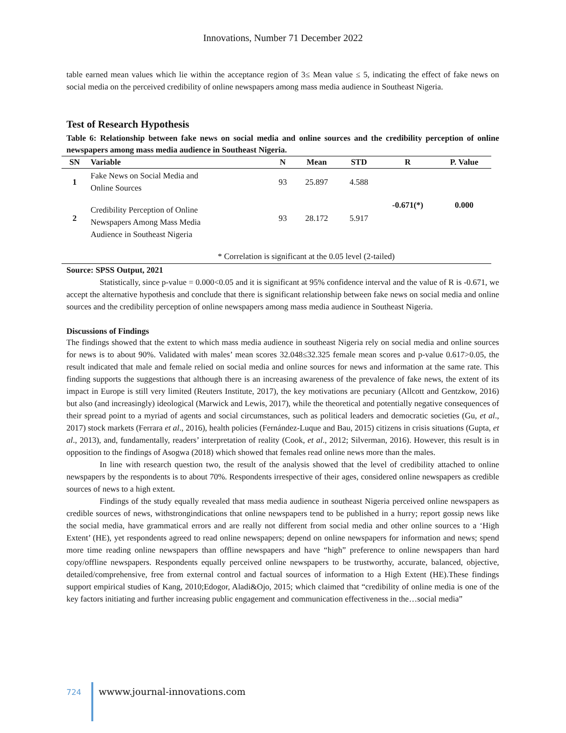Innovations, Number 71 December 2022
table earned mean values which lie within the acceptance region of 3≤ Mean value ≤ 5, indicating the effect of fake news on social media on the perceived credibility of online newspapers among mass media audience in Southeast Nigeria.
Test of Research Hypothesis
Table 6: Relationship between fake news on social media and online sources and the credibility perception of online newspapers among mass media audience in Southeast Nigeria.
| SN | Variable | N | Mean | STD | R | P. Value |
| --- | --- | --- | --- | --- | --- | --- |
| 1 | Fake News on Social Media and Online Sources | 93 | 25.897 | 4.588 | -0.671(*) | 0.000 |
| 2 | Credibility Perception of Online Newspapers Among Mass Media Audience in Southeast Nigeria | 93 | 28.172 | 5.917 | | |
| * Correlation is significant at the 0.05 level (2-tailed) | | | | | | |
Source: SPSS Output, 2021
Statistically, since p-value = 0.000<0.05 and it is significant at 95% confidence interval and the value of R is -0.671, we accept the alternative hypothesis and conclude that there is significant relationship between fake news on social media and online sources and the credibility perception of online newspapers among mass media audience in Southeast Nigeria.
Discussions of Findings
The findings showed that the extent to which mass media audience in southeast Nigeria rely on social media and online sources for news is to about 90%. Validated with males’ mean scores 32.048≤32.325 female mean scores and p-value 0.617>0.05, the result indicated that male and female relied on social media and online sources for news and information at the same rate. This finding supports the suggestions that although there is an increasing awareness of the prevalence of fake news, the extent of its impact in Europe is still very limited (Reuters Institute, 2017), the key motivations are pecuniary (Allcott and Gentzkow, 2016) but also (and increasingly) ideological (Marwick and Lewis, 2017), while the theoretical and potentially negative consequences of their spread point to a myriad of agents and social circumstances, such as political leaders and democratic societies (Gu, et al., 2017) stock markets (Ferrara et al., 2016), health policies (Fernández-Luque and Bau, 2015) citizens in crisis situations (Gupta, et al., 2013), and, fundamentally, readers’ interpretation of reality (Cook, et al., 2012; Silverman, 2016). However, this result is in opposition to the findings of Asogwa (2018) which showed that females read online news more than the males.
In line with research question two, the result of the analysis showed that the level of credibility attached to online newspapers by the respondents is to about 70%. Respondents irrespective of their ages, considered online newspapers as credible sources of news to a high extent.
Findings of the study equally revealed that mass media audience in southeast Nigeria perceived online newspapers as credible sources of news, withstrongindications that online newspapers tend to be published in a hurry; report gossip news like the social media, have grammatical errors and are really not different from social media and other online sources to a ‘High Extent’ (HE), yet respondents agreed to read online newspapers; depend on online newspapers for information and news; spend more time reading online newspapers than offline newspapers and have “high” preference to online newspapers than hard copy/offline newspapers. Respondents equally perceived online newspapers to be trustworthy, accurate, balanced, objective, detailed/comprehensive, free from external control and factual sources of information to a High Extent (HE).These findings support empirical studies of Kang, 2010;Edogor, Aladi&Ojo, 2015; which claimed that “credibility of online media is one of the key factors initiating and further increasing public engagement and communication effectiveness in the…social media”
724 wwww.journal-innovations.com